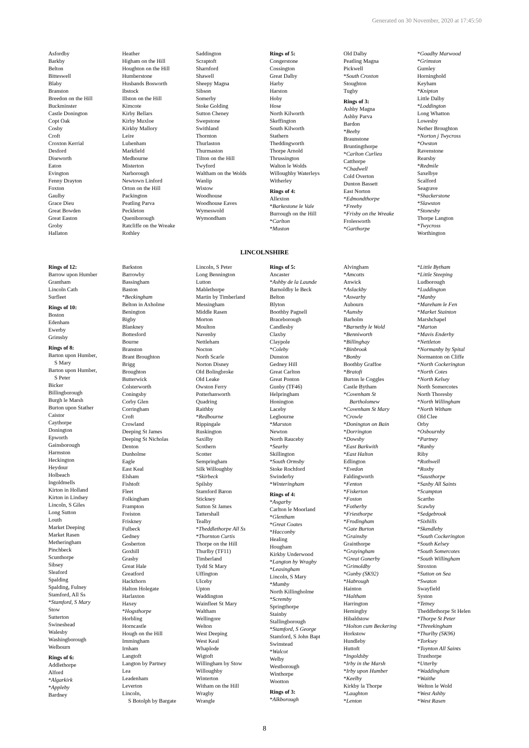Generated on 30 November, 2020 at 17:45:50
Asfordby
Barkby
Belton
Bitteswell
Blaby
Branston
Breedon on the Hill
Buckminster
Castle Donington
Copt Oak
Cosby
Croft
Croxton Kerrial
Desford
Diseworth
Eaton
Evington
Fenny Drayton
Foxton
Gaulby
Grace Dieu
Great Bowden
Great Easton
Groby
Hallaton
Heather
Higham on the Hill
Houghton on the Hill
Humberstone
Husbands Bosworth
Ibstock
Illston on the Hill
Kimcote
Kirby Bellars
Kirby Muxloe
Kirkby Mallory
Leire
Lubenham
Markfield
Medbourne
Misterton
Narborough
Newtown Linford
Orton on the Hill
Packington
Peatling Parva
Peckleton
Queniborough
Ratcliffe on the Wreake
Rothley
Saddington
Scraptoft
Sharnford
Shawell
Sheepy Magna
Sibson
Somerby
Stoke Golding
Sutton Cheney
Swepstone
Swithland
Thornton
Thurlaston
Thurmaston
Tilton on the Hill
Twyford
Waltham on the Wolds
Wanlip
Wistow
Woodhouse
Woodhouse Eaves
Wymeswold
Wymondham
Rings of 5:
Congerstone
Cossington
Great Dalby
Harby
Harston
Hoby
Hose
North Kilworth
Skeffington
South Kilworth
Stathern
Theddingworth
Thorpe Arnold
Thrussington
Walton le Wolds
Willoughby Waterleys
Witherley
Rings of 4:
Allexton
*Barkestone le Vale
Burrough on the Hill
*Carlton
*Muston
Old Dalby
Peatling Magna
Pickwell
*South Croxton
Stoughton
Tugby
Rings of 3:
Ashby Magna
Ashby Parva
Bardon
*Beeby
Braunstone
Bruntingthorpe
*Carlton Curlieu
Catthorpe
*Chadwell
Cold Overton
Dunton Bassett
East Norton
*Edmondthorpe
*Freeby
*Frisby on the Wreake
Frolesworth
*Garthorpe
*Goadby Marwood
*Grimston
Gumley
Horninghold
Keyham
*Knipton
Little Dalby
*Loddington
Long Whatton
Lowesby
Nether Broughton
*Norton j Twycross
*Owston
Ravenstone
Rearsby
*Redmile
Saxelbye
Scalford
Seagrave
*Shackerstone
*Slawston
*Stonesby
Thorpe Langton
*Twycross
Worthington
LINCOLNSHIRE
Rings of 12:
Barrow upon Humber
Grantham
Lincoln Cath
Surfleet
Rings of 10:
Boston
Edenham
Ewerby
Grimsby
Rings of 8:
Barton upon Humber,
S Mary
Barton upon Humber,
S Peter
Bicker
Billingborough
Burgh le Marsh
Burton upon Stather
Caistor
Caythorpe
Donington
Epworth
Gainsborough
Harmston
Heckington
Heydour
Holbeach
Ingoldmells
Kirton in Holland
Kirton in Lindsey
Lincoln, S Giles
Long Sutton
Louth
Market Deeping
Market Rasen
Metheringham
Pinchbeck
Scunthorpe
Sibsey
Sleaford
Spalding
Spalding, Fulney
Stamford, All Ss
*Stamford, S Mary
Stow
Sutterton
Swineshead
Walesby
Washingborough
Welbourn
Rings of 6:
Addlethorpe
Alford
*Algarkirk
*Appleby
Bardney
Barkston
Barrowby
Bassingham
Baston
*Beckingham
Belton in Axholme
Benington
Bigby
Blankney
Bottesford
Bourne
Branston
Brant Broughton
Brigg
Broughton
Butterwick
Colsterworth
Coningsby
Corby Glen
Corringham
Croft
Crowland
Deeping St James
Deeping St Nicholas
Denton
Dunholme
Eagle
East Keal
Elsham
Fishtoft
Fleet
Folkingham
Frampton
Freiston
Friskney
Fulbeck
Gedney
Gosberton
Goxhill
Grasby
Great Hale
Greatford
Hackthorn
Halton Holegate
Harlaxton
Haxey
*Hogsthorpe
Horbling
Horncastle
Hough on the Hill
Immingham
Irnham
Langtoft
Langton by Partney
Lea
Leadenham
Leverton
Lincoln,
S Botolph by Bargate
Lincoln, S Peter
Long Bennington
Lutton
Mablethorpe
Martin by Timberland
Messingham
Middle Rasen
Morton
Moulton
Navenby
Nettleham
Nocton
North Scarle
Norton Disney
Old Bolingbroke
Old Leake
Owston Ferry
Potterhanworth
Quadring
Raithby
*Redbourne
Rippingale
Ruskington
Saxilby
Scothern
Scotter
Sempringham
Silk Willoughby
*Skirbeck
Spilsby
Stamford Baron
Stickney
Sutton St James
Tattershall
Tealby
*Theddlethorpe All Ss
*Thornton Curtis
Thorpe on the Hill
Thurlby (TF11)
Timberland
Tydd St Mary
Uffington
Ulceby
Upton
Waddington
Wainfleet St Mary
Waltham
Wellingore
Welton
West Deeping
West Keal
Whaplode
Wigtoft
Willingham by Stow
Willoughby
Winterton
Witham on the Hill
Wragby
Wrangle
Rings of 5:
Ancaster
*Ashby de la Launde
Barnoldby le Beck
Belton
Blyton
Boothby Pagnell
Braceborough
Candlesby
Claxby
Claypole
*Coleby
Dunston
Gedney Hill
Great Carlton
Great Ponton
Gunby (TF46)
Helpringham
Honington
Laceby
Legbourne
*Marston
Newton
North Rauceby
*Searby
Skillington
*South Ormsby
Stoke Rochford
Swinderby
*Winteringham
Rings of 4:
*Asgarby
Carlton le Moorland
*Glentham
*Great Coates
*Hacconby
Healing
Hougham
Kirkby Underwood
*Langton by Wragby
*Leasingham
Lincoln, S Mary
*Mumby
North Killingholme
*Scremby
Springthorpe
Stainby
Stallingborough
*Stamford, S George
Stamford, S John Bapt
Swinstead
*Walcot
Welby
Westborough
Winthorpe
Wootton
Rings of 3:
*Alkborough
Alvingham
*Amcotts
Anwick
*Aslackby
*Aswarby
Aubourn
*Aunsby
Barholm
*Barnetby le Wold
*Benniworth
*Billinghay
*Binbrook
*Bonby
Boothby Graffoe
*Bratoft
Burton le Coggles
Castle Bytham
*Covenham St
Bartholomew
*Covenham St Mary
*Crowle
*Donington on Bain
*Dorrington
*Dowsby
*East Barkwith
*East Halton
Edlington
*Evedon
Faldingworth
*Fenton
*Fiskerton
*Foston
*Fotherby
*Friesthorpe
*Frodingham
*Gate Burton
*Grainsby
Grainthorpe
*Grayingham
*Great Gonerby
*Grimoldby
*Gunby (SK92)
*Habrough
Hainton
*Haltham
Harrington
Hemingby
Hibaldstow
*Holton cum Beckering
Horkstow
Hundleby
Huttoft
*Ingoldsby
*Irby in the Marsh
*Irby upon Humber
*Keelby
Kirkby la Thorpe
*Laughton
*Lenton
*Little Bytham
*Little Steeping
Ludborough
*Luddington
*Manby
*Mareham le Fen
*Market Stainton
Marshchapel
*Marton
*Mavis Enderby
*Nettleton
*Normanby by Spital
Normanton on Cliffe
*North Cockerington
*North Cotes
*North Kelsey
North Somercotes
North Thoresby
*North Willingham
*North Witham
Old Clee
Orby
*Osbournby
*Partney
*Ranby
Riby
*Rothwell
*Roxby
*Sausthorpe
*Saxby All Saints
*Scampton
Scartho
Scawby
*Sedgebrook
*Sixhills
*Skendleby
*South Cockerington
*South Kelsey
*South Somercotes
*South Willingham
Stroxton
*Sutton on Sea
*Swaton
Swayfield
Syston
*Tetney
Theddlethorpe St Helen
*Thorpe St Peter
*Threekingham
*Thurlby (SK96)
*Torksey
*Toynton All Saints
Trusthorpe
*Utterby
*Waddingham
*Waithe
Welton le Wold
*West Ashby
*West Rasen
8